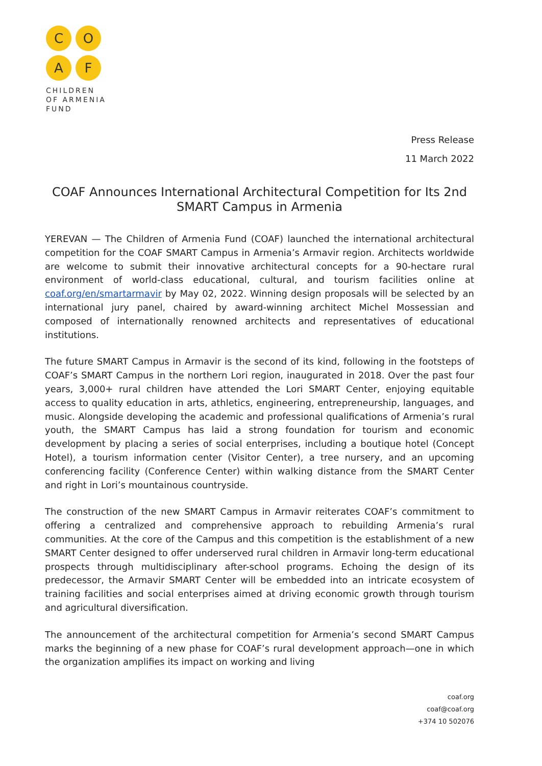C O
A F
CHILDREN
OF ARMENIA
FUND
Press Release
11 March 2022
COAF Announces International Architectural Competition for Its 2nd SMART Campus in Armenia
YEREVAN — The Children of Armenia Fund (COAF) launched the international architectural competition for the COAF SMART Campus in Armenia’s Armavir region. Architects worldwide are welcome to submit their innovative architectural concepts for a 90-hectare rural environment of world-class educational, cultural, and tourism facilities online at coaf.org/en/smartarmavir by May 02, 2022. Winning design proposals will be selected by an international jury panel, chaired by award-winning architect Michel Mossessian and composed of internationally renowned architects and representatives of educational institutions.
The future SMART Campus in Armavir is the second of its kind, following in the footsteps of COAF’s SMART Campus in the northern Lori region, inaugurated in 2018. Over the past four years, 3,000+ rural children have attended the Lori SMART Center, enjoying equitable access to quality education in arts, athletics, engineering, entrepreneurship, languages, and music. Alongside developing the academic and professional qualifications of Armenia’s rural youth, the SMART Campus has laid a strong foundation for tourism and economic development by placing a series of social enterprises, including a boutique hotel (Concept Hotel), a tourism information center (Visitor Center), a tree nursery, and an upcoming conferencing facility (Conference Center) within walking distance from the SMART Center and right in Lori’s mountainous countryside.
The construction of the new SMART Campus in Armavir reiterates COAF’s commitment to offering a centralized and comprehensive approach to rebuilding Armenia’s rural communities. At the core of the Campus and this competition is the establishment of a new SMART Center designed to offer underserved rural children in Armavir long-term educational prospects through multidisciplinary after-school programs. Echoing the design of its predecessor, the Armavir SMART Center will be embedded into an intricate ecosystem of training facilities and social enterprises aimed at driving economic growth through tourism and agricultural diversification.
The announcement of the architectural competition for Armenia’s second SMART Campus marks the beginning of a new phase for COAF’s rural development approach—one in which the organization amplifies its impact on working and living
coaf.org
coaf@coaf.org
+374 10 502076